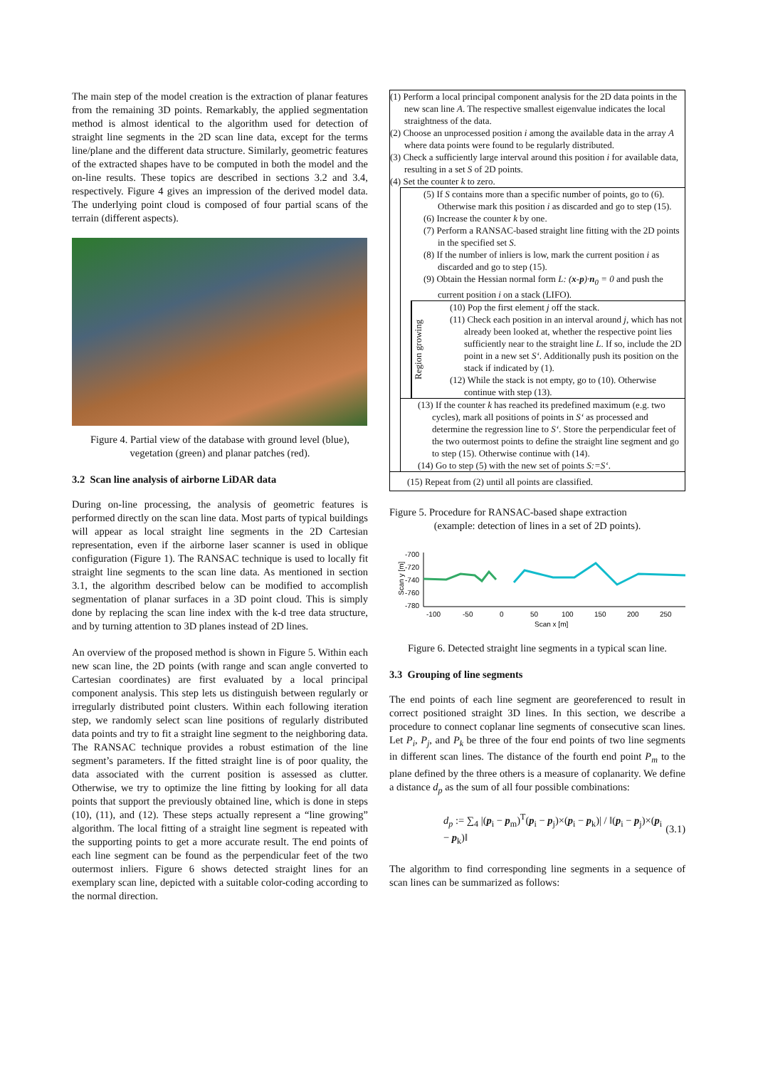The main step of the model creation is the extraction of planar features from the remaining 3D points. Remarkably, the applied segmentation method is almost identical to the algorithm used for detection of straight line segments in the 2D scan line data, except for the terms line/plane and the different data structure. Similarly, geometric features of the extracted shapes have to be computed in both the model and the on-line results. These topics are described in sections 3.2 and 3.4, respectively. Figure 4 gives an impression of the derived model data. The underlying point cloud is composed of four partial scans of the terrain (different aspects).
Figure 4. Partial view of the database with ground level (blue), vegetation (green) and planar patches (red).
3.2 Scan line analysis of airborne LiDAR data
During on-line processing, the analysis of geometric features is performed directly on the scan line data. Most parts of typical buildings will appear as local straight line segments in the 2D Cartesian representation, even if the airborne laser scanner is used in oblique configuration (Figure 1). The RANSAC technique is used to locally fit straight line segments to the scan line data. As mentioned in section 3.1, the algorithm described below can be modified to accomplish segmentation of planar surfaces in a 3D point cloud. This is simply done by replacing the scan line index with the k-d tree data structure, and by turning attention to 3D planes instead of 2D lines.
An overview of the proposed method is shown in Figure 5. Within each new scan line, the 2D points (with range and scan angle converted to Cartesian coordinates) are first evaluated by a local principal component analysis. This step lets us distinguish between regularly or irregularly distributed point clusters. Within each following iteration step, we randomly select scan line positions of regularly distributed data points and try to fit a straight line segment to the neighboring data. The RANSAC technique provides a robust estimation of the line segment’s parameters. If the fitted straight line is of poor quality, the data associated with the current position is assessed as clutter. Otherwise, we try to optimize the line fitting by looking for all data points that support the previously obtained line, which is done in steps (10), (11), and (12). These steps actually represent a “line growing” algorithm. The local fitting of a straight line segment is repeated with the supporting points to get a more accurate result. The end points of each line segment can be found as the perpendicular feet of the two outermost inliers. Figure 6 shows detected straight lines for an exemplary scan line, depicted with a suitable color-coding according to the normal direction.
(1) Perform a local principal component analysis for the 2D data points in the new scan line A. The respective smallest eigenvalue indicates the local straightness of the data.
(2) Choose an unprocessed position i among the available data in the array A where data points were found to be regularly distributed.
(3) Check a sufficiently large interval around this position i for available data, resulting in a set S of 2D points.
(4) Set the counter k to zero.
(5) If S contains more than a specific number of points, go to (6). Otherwise mark this position i as discarded and go to step (15).
(6) Increase the counter k by one.
(7) Perform a RANSAC-based straight line fitting with the 2D points in the specified set S.
(8) If the number of inliers is low, mark the current position i as discarded and go to step (15).
(9) Obtain the Hessian normal form L: (x-p)·n<sub>0</sub> = 0 and push the current position i on a stack (LIFO).
Region growing
(10) Pop the first element j off the stack.
(11) Check each position in an interval around j, which has not already been looked at, whether the respective point lies sufficiently near to the straight line L. If so, include the 2D point in a new set S‘. Additionally push its position on the stack if indicated by (1).
(12) While the stack is not empty, go to (10). Otherwise continue with step (13).
(13) If the counter k has reached its predefined maximum (e.g. two cycles), mark all positions of points in S‘ as processed and determine the regression line to S‘. Store the perpendicular feet of the two outermost points to define the straight line segment and go to step (15). Otherwise continue with (14).
(14) Go to step (5) with the new set of points S:=S‘.
(15) Repeat from (2) until all points are classified.
Figure 5. Procedure for RANSAC-based shape extraction
(example: detection of lines in a set of 2D points).
Scan y [m]
-700
-720
-740
-760
-780
-100
-50
0
50
100
150
200
250
Scan x [m]
Figure 6. Detected straight line segments in a typical scan line.
3.3 Grouping of line segments
The end points of each line segment are georeferenced to result in correct positioned straight 3D lines. In this section, we describe a procedure to connect coplanar line segments of consecutive scan lines. Let P<sub>i</sub>, P<sub>j</sub>, and P<sub>k</sub> be three of the four end points of two line segments in different scan lines. The distance of the fourth end point P<sub>m</sub> to the plane defined by the three others is a measure of coplanarity. We define a distance d<sub>p</sub> as the sum of all four possible combinations:
d<sub>p</sub> := ∑<sub>4</sub> |(p<sub>i</sub> − p<sub>m</sub>)<sup>T</sup>(p<sub>i</sub> − p<sub>j</sub>)×(p<sub>i</sub> − p<sub>k</sub>)| / ‖(p<sub>i</sub> − p<sub>j</sub>)×(p<sub>i</sub> − p<sub>k</sub>)‖ (3.1)
The algorithm to find corresponding line segments in a sequence of scan lines can be summarized as follows: